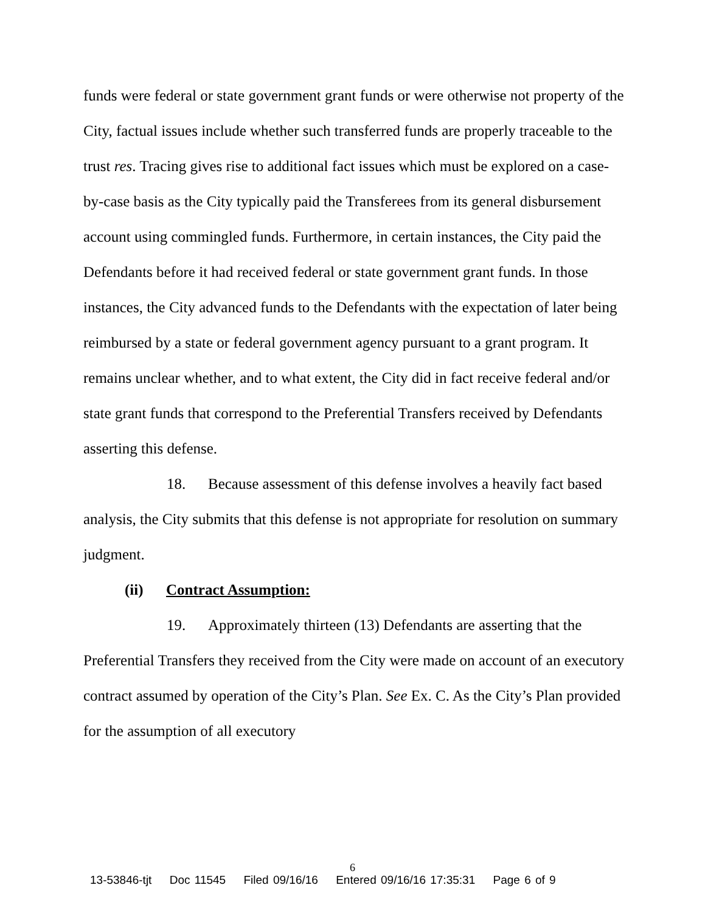funds were federal or state government grant funds or were otherwise not property of the City, factual issues include whether such transferred funds are properly traceable to the trust res. Tracing gives rise to additional fact issues which must be explored on a case-by-case basis as the City typically paid the Transferees from its general disbursement account using commingled funds. Furthermore, in certain instances, the City paid the Defendants before it had received federal or state government grant funds. In those instances, the City advanced funds to the Defendants with the expectation of later being reimbursed by a state or federal government agency pursuant to a grant program. It remains unclear whether, and to what extent, the City did in fact receive federal and/or state grant funds that correspond to the Preferential Transfers received by Defendants asserting this defense.
18. Because assessment of this defense involves a heavily fact based analysis, the City submits that this defense is not appropriate for resolution on summary judgment.
(ii) Contract Assumption:
19. Approximately thirteen (13) Defendants are asserting that the Preferential Transfers they received from the City were made on account of an executory contract assumed by operation of the City’s Plan. See Ex. C. As the City’s Plan provided for the assumption of all executory
6
13-53846-tjt Doc 11545 Filed 09/16/16 Entered 09/16/16 17:35:31 Page 6 of 9